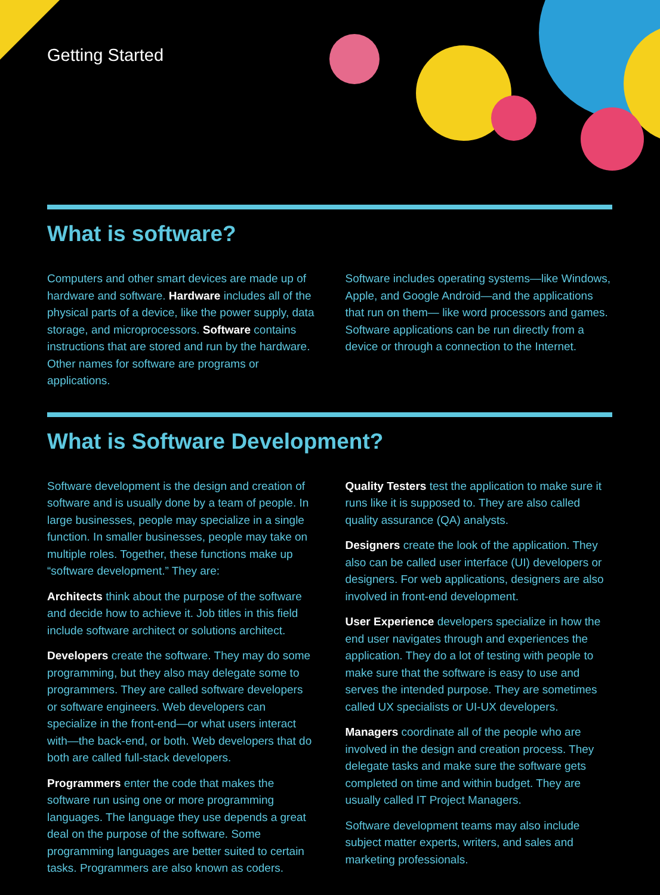Getting Started
What is software?
Computers and other smart devices are made up of hardware and software. Hardware includes all of the physical parts of a device, like the power supply, data storage, and microprocessors. Software contains instructions that are stored and run by the hardware. Other names for software are programs or applications.
Software includes operating systems—like Windows, Apple, and Google Android—and the applications that run on them— like word processors and games. Software applications can be run directly from a device or through a connection to the Internet.
What is Software Development?
Software development is the design and creation of software and is usually done by a team of people. In large businesses, people may specialize in a single function. In smaller businesses, people may take on multiple roles. Together, these functions make up “software development.” They are:
Architects think about the purpose of the software and decide how to achieve it. Job titles in this field include software architect or solutions architect.
Developers create the software. They may do some programming, but they also may delegate some to programmers. They are called software developers or software engineers. Web developers can specialize in the front-end—or what users interact with—the back-end, or both. Web developers that do both are called full-stack developers.
Programmers enter the code that makes the software run using one or more programming languages. The language they use depends a great deal on the purpose of the software. Some programming languages are better suited to certain tasks. Programmers are also known as coders.
Quality Testers test the application to make sure it runs like it is supposed to. They are also called quality assurance (QA) analysts.
Designers create the look of the application. They also can be called user interface (UI) developers or designers. For web applications, designers are also involved in front-end development.
User Experience developers specialize in how the end user navigates through and experiences the application. They do a lot of testing with people to make sure that the software is easy to use and serves the intended purpose. They are sometimes called UX specialists or UI-UX developers.
Managers coordinate all of the people who are involved in the design and creation process. They delegate tasks and make sure the software gets completed on time and within budget. They are usually called IT Project Managers.
Software development teams may also include subject matter experts, writers, and sales and marketing professionals.